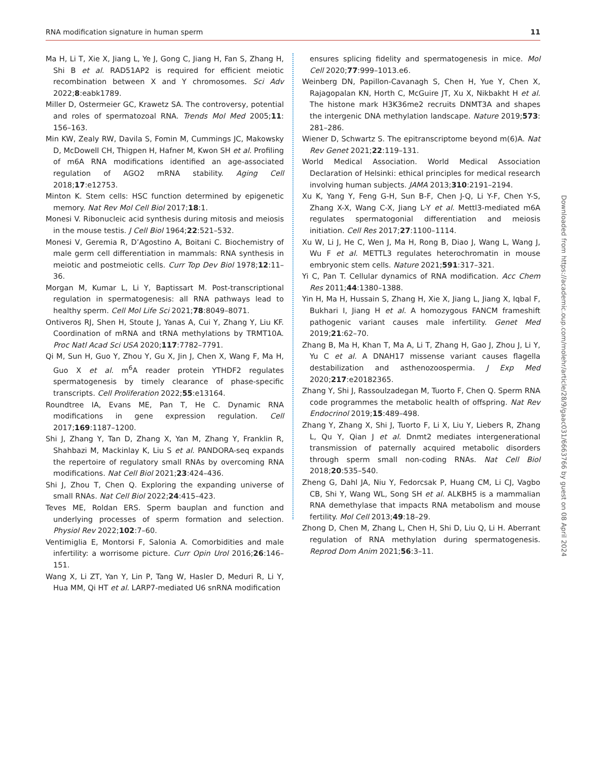RNA modification signature in human sperm 11
Ma H, Li T, Xie X, Jiang L, Ye J, Gong C, Jiang H, Fan S, Zhang H, Shi B et al. RAD51AP2 is required for efficient meiotic recombination between X and Y chromosomes. Sci Adv 2022;8:eabk1789.
Miller D, Ostermeier GC, Krawetz SA. The controversy, potential and roles of spermatozoal RNA. Trends Mol Med 2005;11: 156–163.
Min KW, Zealy RW, Davila S, Fomin M, Cummings JC, Makowsky D, McDowell CH, Thigpen H, Hafner M, Kwon SH et al. Profiling of m6A RNA modifications identified an age-associated regulation of AGO2 mRNA stability. Aging Cell 2018;17:e12753.
Minton K. Stem cells: HSC function determined by epigenetic memory. Nat Rev Mol Cell Biol 2017;18:1.
Monesi V. Ribonucleic acid synthesis during mitosis and meiosis in the mouse testis. J Cell Biol 1964;22:521–532.
Monesi V, Geremia R, D’Agostino A, Boitani C. Biochemistry of male germ cell differentiation in mammals: RNA synthesis in meiotic and postmeiotic cells. Curr Top Dev Biol 1978;12:11–36.
Morgan M, Kumar L, Li Y, Baptissart M. Post-transcriptional regulation in spermatogenesis: all RNA pathways lead to healthy sperm. Cell Mol Life Sci 2021;78:8049–8071.
Ontiveros RJ, Shen H, Stoute J, Yanas A, Cui Y, Zhang Y, Liu KF. Coordination of mRNA and tRNA methylations by TRMT10A. Proc Natl Acad Sci USA 2020;117:7782–7791.
Qi M, Sun H, Guo Y, Zhou Y, Gu X, Jin J, Chen X, Wang F, Ma H, Guo X et al. m<sup>6</sup>A reader protein YTHDF2 regulates spermatogenesis by timely clearance of phase-specific transcripts. Cell Proliferation 2022;55:e13164.
Roundtree IA, Evans ME, Pan T, He C. Dynamic RNA modifications in gene expression regulation. Cell 2017;169:1187–1200.
Shi J, Zhang Y, Tan D, Zhang X, Yan M, Zhang Y, Franklin R, Shahbazi M, Mackinlay K, Liu S et al. PANDORA-seq expands the repertoire of regulatory small RNAs by overcoming RNA modifications. Nat Cell Biol 2021;23:424–436.
Shi J, Zhou T, Chen Q. Exploring the expanding universe of small RNAs. Nat Cell Biol 2022;24:415–423.
Teves ME, Roldan ERS. Sperm bauplan and function and underlying processes of sperm formation and selection. Physiol Rev 2022;102:7–60.
Ventimiglia E, Montorsi F, Salonia A. Comorbidities and male infertility: a worrisome picture. Curr Opin Urol 2016;26:146–151.
Wang X, Li ZT, Yan Y, Lin P, Tang W, Hasler D, Meduri R, Li Y, Hua MM, Qi HT et al. LARP7-mediated U6 snRNA modification
ensures splicing fidelity and spermatogenesis in mice. Mol Cell 2020;77:999–1013.e6.
Weinberg DN, Papillon-Cavanagh S, Chen H, Yue Y, Chen X, Rajagopalan KN, Horth C, McGuire JT, Xu X, Nikbakht H et al. The histone mark H3K36me2 recruits DNMT3A and shapes the intergenic DNA methylation landscape. Nature 2019;573: 281–286.
Wiener D, Schwartz S. The epitranscriptome beyond m(6)A. Nat Rev Genet 2021;22:119–131.
World Medical Association. World Medical Association Declaration of Helsinki: ethical principles for medical research involving human subjects. JAMA 2013;310:2191–2194.
Xu K, Yang Y, Feng G-H, Sun B-F, Chen J-Q, Li Y-F, Chen Y-S, Zhang X-X, Wang C-X, Jiang L-Y et al. Mettl3-mediated m6A regulates spermatogonial differentiation and meiosis initiation. Cell Res 2017;27:1100–1114.
Xu W, Li J, He C, Wen J, Ma H, Rong B, Diao J, Wang L, Wang J, Wu F et al. METTL3 regulates heterochromatin in mouse embryonic stem cells. Nature 2021;591:317–321.
Yi C, Pan T. Cellular dynamics of RNA modification. Acc Chem Res 2011;44:1380–1388.
Yin H, Ma H, Hussain S, Zhang H, Xie X, Jiang L, Jiang X, Iqbal F, Bukhari I, Jiang H et al. A homozygous FANCM frameshift pathogenic variant causes male infertility. Genet Med 2019;21:62–70.
Zhang B, Ma H, Khan T, Ma A, Li T, Zhang H, Gao J, Zhou J, Li Y, Yu C et al. A DNAH17 missense variant causes flagella destabilization and asthenozoospermia. J Exp Med 2020;217:e20182365.
Zhang Y, Shi J, Rassoulzadegan M, Tuorto F, Chen Q. Sperm RNA code programmes the metabolic health of offspring. Nat Rev Endocrinol 2019;15:489–498.
Zhang Y, Zhang X, Shi J, Tuorto F, Li X, Liu Y, Liebers R, Zhang L, Qu Y, Qian J et al. Dnmt2 mediates intergenerational transmission of paternally acquired metabolic disorders through sperm small non-coding RNAs. Nat Cell Biol 2018;20:535–540.
Zheng G, Dahl JA, Niu Y, Fedorcsak P, Huang CM, Li CJ, Vagbo CB, Shi Y, Wang WL, Song SH et al. ALKBH5 is a mammalian RNA demethylase that impacts RNA metabolism and mouse fertility. Mol Cell 2013;49:18–29.
Zhong D, Chen M, Zhang L, Chen H, Shi D, Liu Q, Li H. Aberrant regulation of RNA methylation during spermatogenesis. Reprod Dom Anim 2021;56:3–11.
Downloaded from https://academic.oup.com/molehr/article/28/9/gaac031/6663766 by guest on 08 April 2024